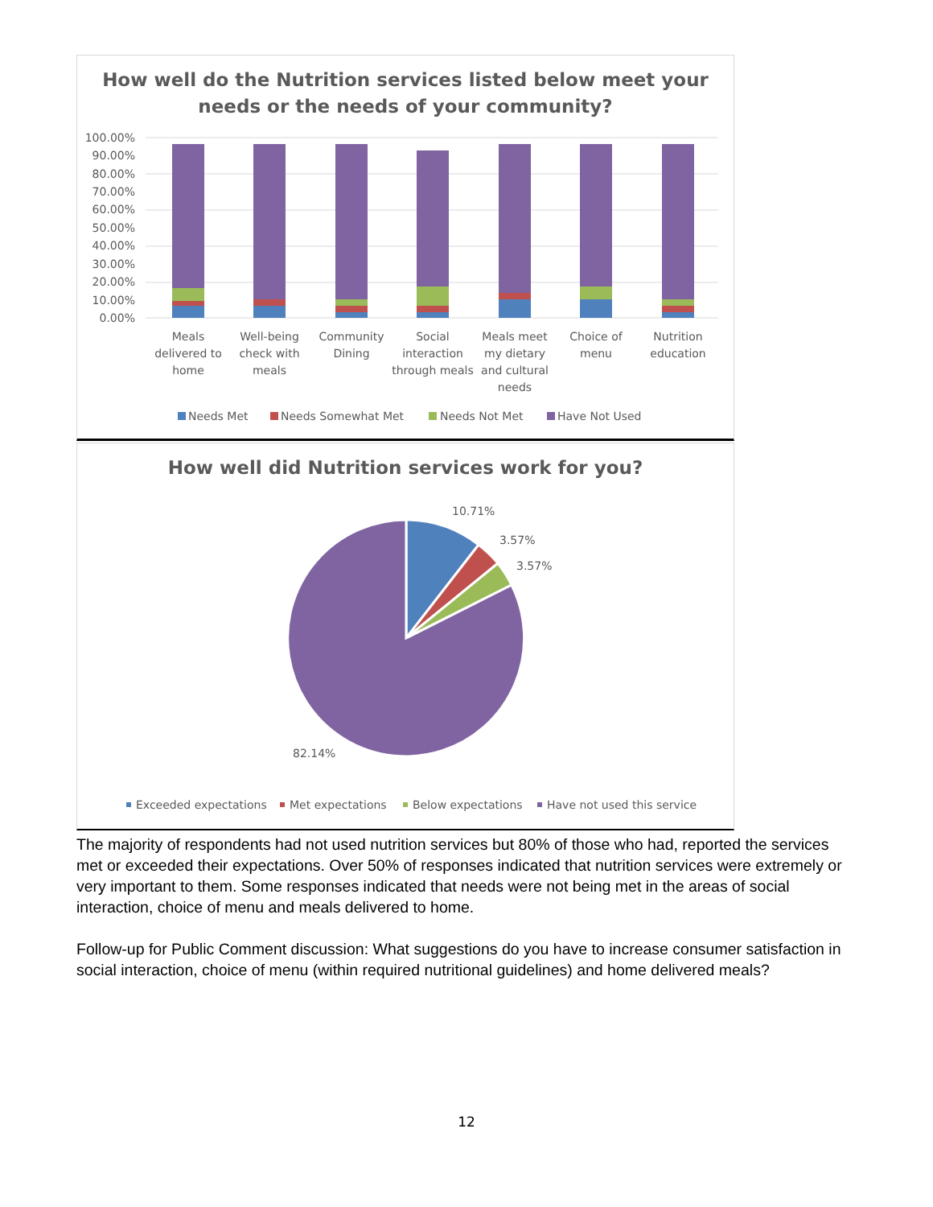How well do the Nutrition services listed below meet your
needs or the needs of your community?
100.00%
90.00%
80.00%
70.00%
60.00%
50.00%
40.00%
30.00%
20.00%
10.00%
0.00%
Meals
delivered to
home
Well-being
check with
meals
Community
Dining
Social
interaction
through meals
Meals meet
my dietary
and cultural
needs
Choice of
menu
Nutrition
education
Needs Met
Needs Somewhat Met
Needs Not Met
Have Not Used
How well did Nutrition services work for you?
10.71%
3.57%
3.57%
82.14%
Exceeded expectations
Met expectations
Below expectations
Have not used this service
The majority of respondents had not used nutrition services but 80% of those who had, reported the services met or exceeded their expectations. Over 50% of responses indicated that nutrition services were extremely or very important to them. Some responses indicated that needs were not being met in the areas of social interaction, choice of menu and meals delivered to home.
Follow-up for Public Comment discussion: What suggestions do you have to increase consumer satisfaction in social interaction, choice of menu (within required nutritional guidelines) and home delivered meals?
12